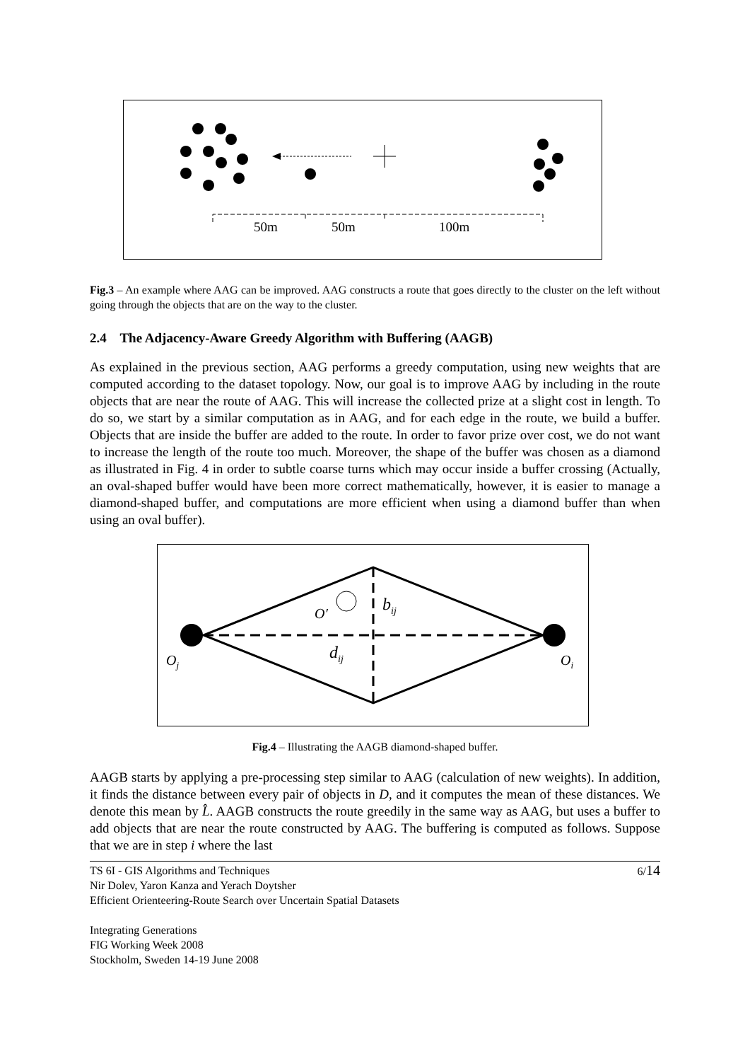50m
50m
100m
Fig.3 – An example where AAG can be improved. AAG constructs a route that goes directly to the cluster on the left without going through the objects that are on the way to the cluster.
2.4 The Adjacency-Aware Greedy Algorithm with Buffering (AAGB)
As explained in the previous section, AAG performs a greedy computation, using new weights that are computed according to the dataset topology. Now, our goal is to improve AAG by including in the route objects that are near the route of AAG. This will increase the collected prize at a slight cost in length. To do so, we start by a similar computation as in AAG, and for each edge in the route, we build a buffer. Objects that are inside the buffer are added to the route. In order to favor prize over cost, we do not want to increase the length of the route too much. Moreover, the shape of the buffer was chosen as a diamond as illustrated in Fig. 4 in order to subtle coarse turns which may occur inside a buffer crossing (Actually, an oval-shaped buffer would have been more correct mathematically, however, it is easier to manage a diamond-shaped buffer, and computations are more efficient when using a diamond buffer than when using an oval buffer).
O′
bij
dij
Oj
Oi
Fig.4 – Illustrating the AAGB diamond-shaped buffer.
AAGB starts by applying a pre-processing step similar to AAG (calculation of new weights). In addition, it finds the distance between every pair of objects in D, and it computes the mean of these distances. We denote this mean by L̂. AAGB constructs the route greedily in the same way as AAG, but uses a buffer to add objects that are near the route constructed by AAG. The buffering is computed as follows. Suppose that we are in step i where the last
TS 6I - GIS Algorithms and Techniques
Nir Dolev, Yaron Kanza and Yerach Doytsher
Efficient Orienteering-Route Search over Uncertain Spatial Datasets
Integrating Generations
FIG Working Week 2008
Stockholm, Sweden 14-19 June 2008
6/14